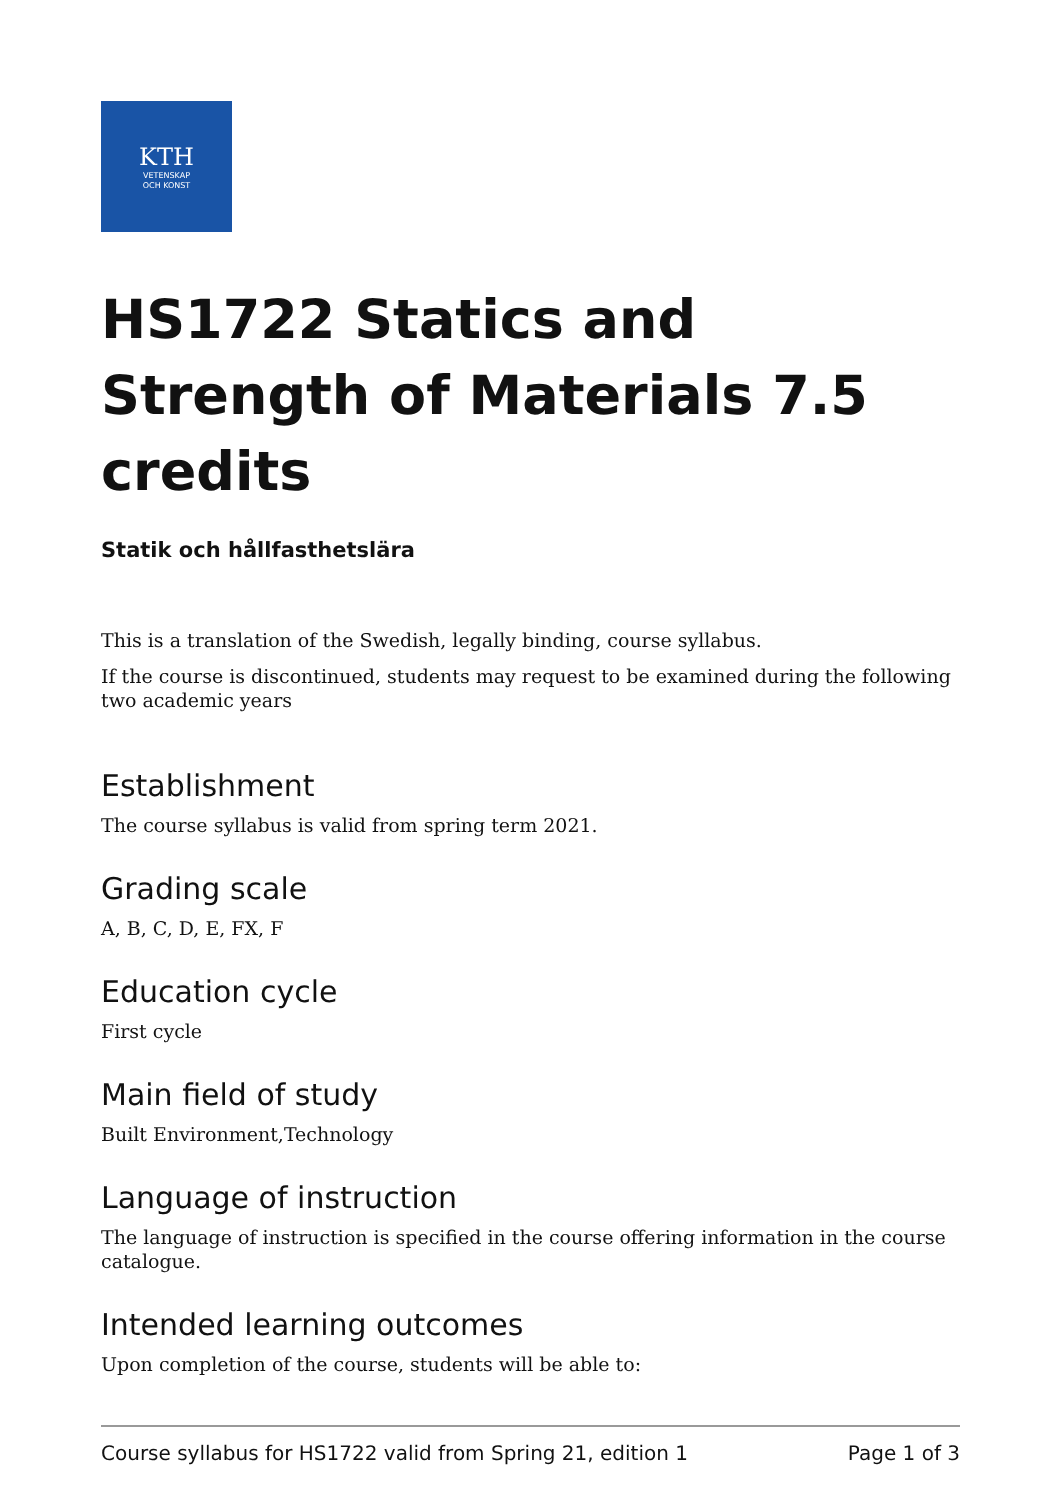KTH
VETENSKAP
OCH KONST
HS1722 Statics and Strength of Materials 7.5 credits
Statik och hållfasthetslära
This is a translation of the Swedish, legally binding, course syllabus.
If the course is discontinued, students may request to be examined during the following two academic years
Establishment
The course syllabus is valid from spring term 2021.
Grading scale
A, B, C, D, E, FX, F
Education cycle
First cycle
Main field of study
Built Environment,Technology
Language of instruction
The language of instruction is specified in the course offering information in the course catalogue.
Intended learning outcomes
Upon completion of the course, students will be able to:
Course syllabus for HS1722 valid from Spring 21, edition 1 Page 1 of 3